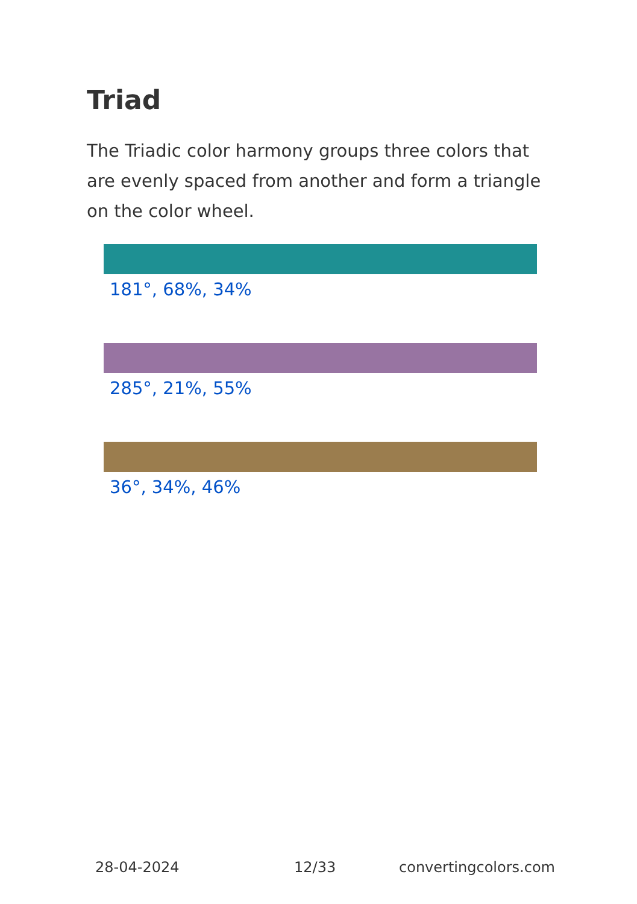Triad
The Triadic color harmony groups three colors that are evenly spaced from another and form a triangle on the color wheel.
181°, 68%, 34%
285°, 21%, 55%
36°, 34%, 46%
28-04-2024 12/33 convertingcolors.com